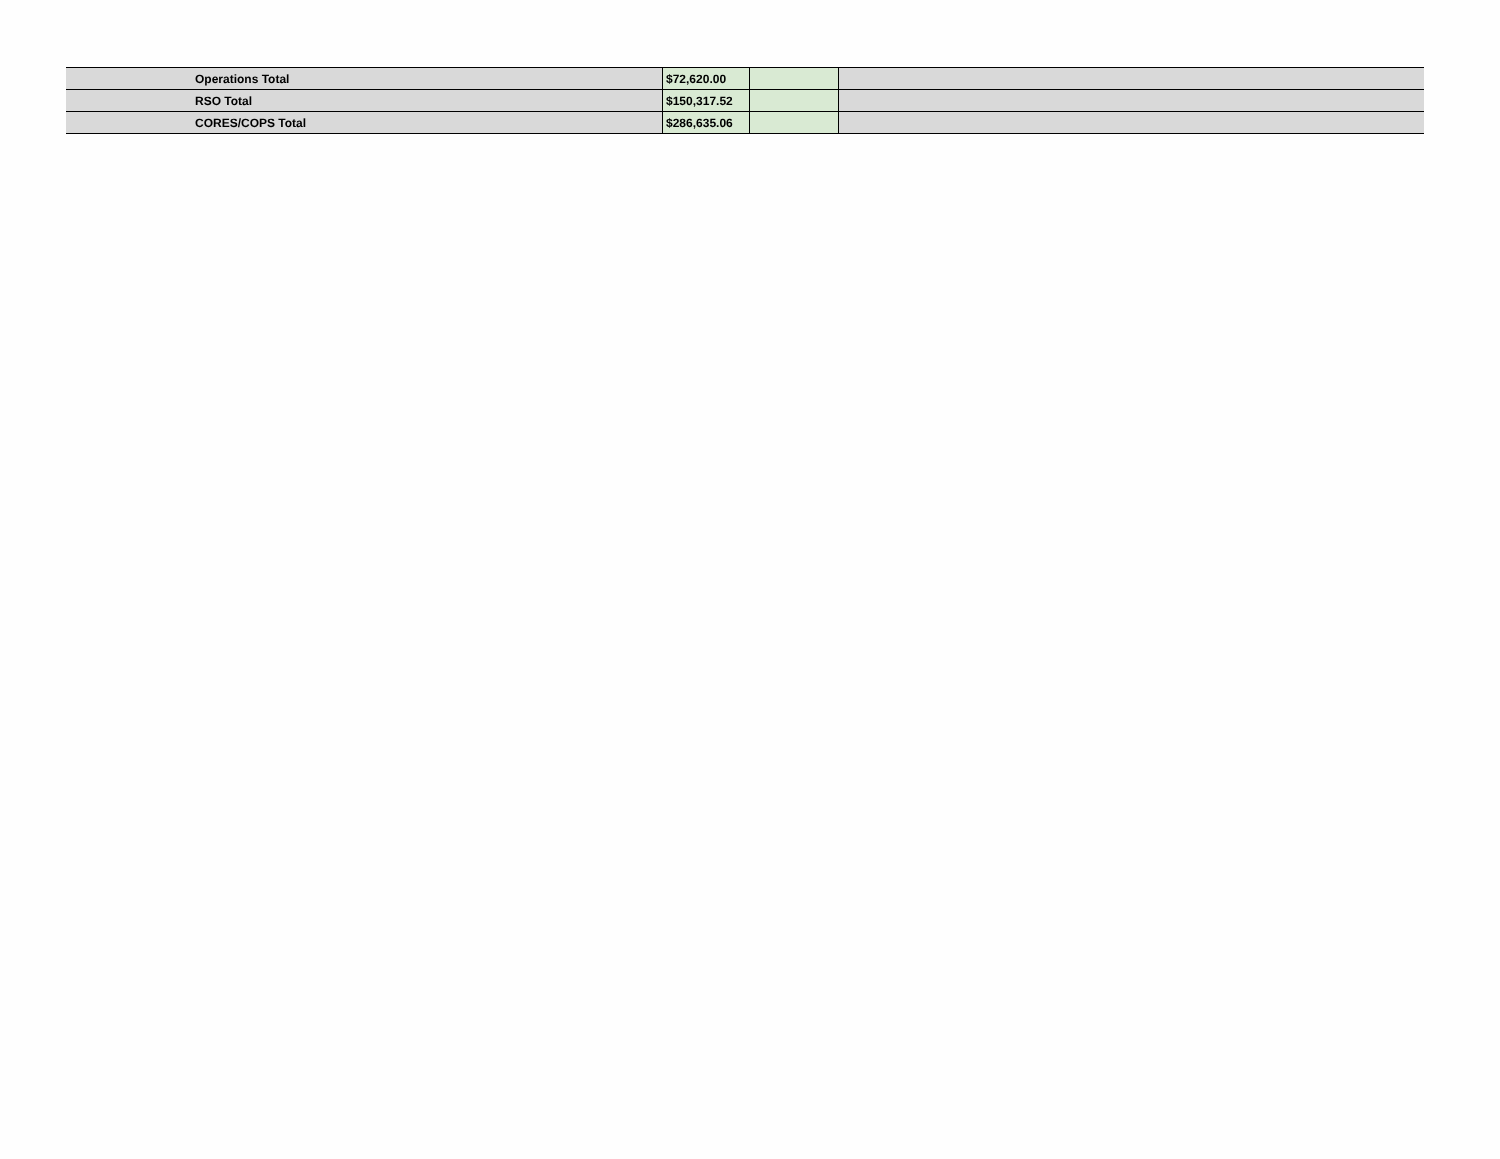| Operations Total | $72,620.00 | | |
| RSO Total | $150,317.52 | | |
| CORES/COPS Total | $286,635.06 | | |